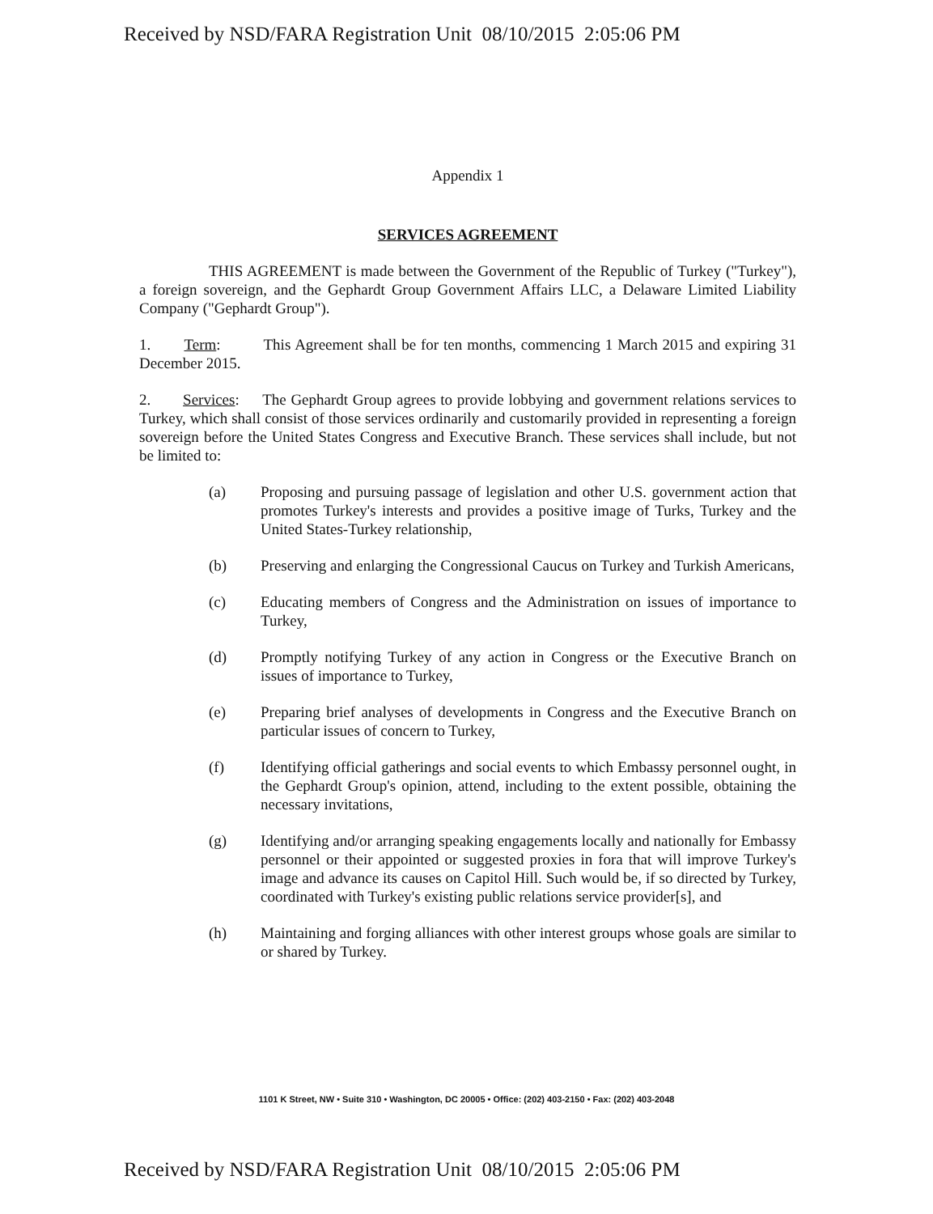Received by NSD/FARA Registration Unit 08/10/2015 2:05:06 PM
Appendix 1
SERVICES AGREEMENT
THIS AGREEMENT is made between the Government of the Republic of Turkey ("Turkey"), a foreign sovereign, and the Gephardt Group Government Affairs LLC, a Delaware Limited Liability Company ("Gephardt Group").
1. Term: This Agreement shall be for ten months, commencing 1 March 2015 and expiring 31 December 2015.
2. Services: The Gephardt Group agrees to provide lobbying and government relations services to Turkey, which shall consist of those services ordinarily and customarily provided in representing a foreign sovereign before the United States Congress and Executive Branch. These services shall include, but not be limited to:
(a) Proposing and pursuing passage of legislation and other U.S. government action that promotes Turkey's interests and provides a positive image of Turks, Turkey and the United States-Turkey relationship,
(b) Preserving and enlarging the Congressional Caucus on Turkey and Turkish Americans,
(c) Educating members of Congress and the Administration on issues of importance to Turkey,
(d) Promptly notifying Turkey of any action in Congress or the Executive Branch on issues of importance to Turkey,
(e) Preparing brief analyses of developments in Congress and the Executive Branch on particular issues of concern to Turkey,
(f) Identifying official gatherings and social events to which Embassy personnel ought, in the Gephardt Group's opinion, attend, including to the extent possible, obtaining the necessary invitations,
(g) Identifying and/or arranging speaking engagements locally and nationally for Embassy personnel or their appointed or suggested proxies in fora that will improve Turkey's image and advance its causes on Capitol Hill. Such would be, if so directed by Turkey, coordinated with Turkey's existing public relations service provider[s], and
(h) Maintaining and forging alliances with other interest groups whose goals are similar to or shared by Turkey.
1101 K Street, NW • Suite 310 • Washington, DC 20005 • Office: (202) 403-2150 • Fax: (202) 403-2048
Received by NSD/FARA Registration Unit 08/10/2015 2:05:06 PM